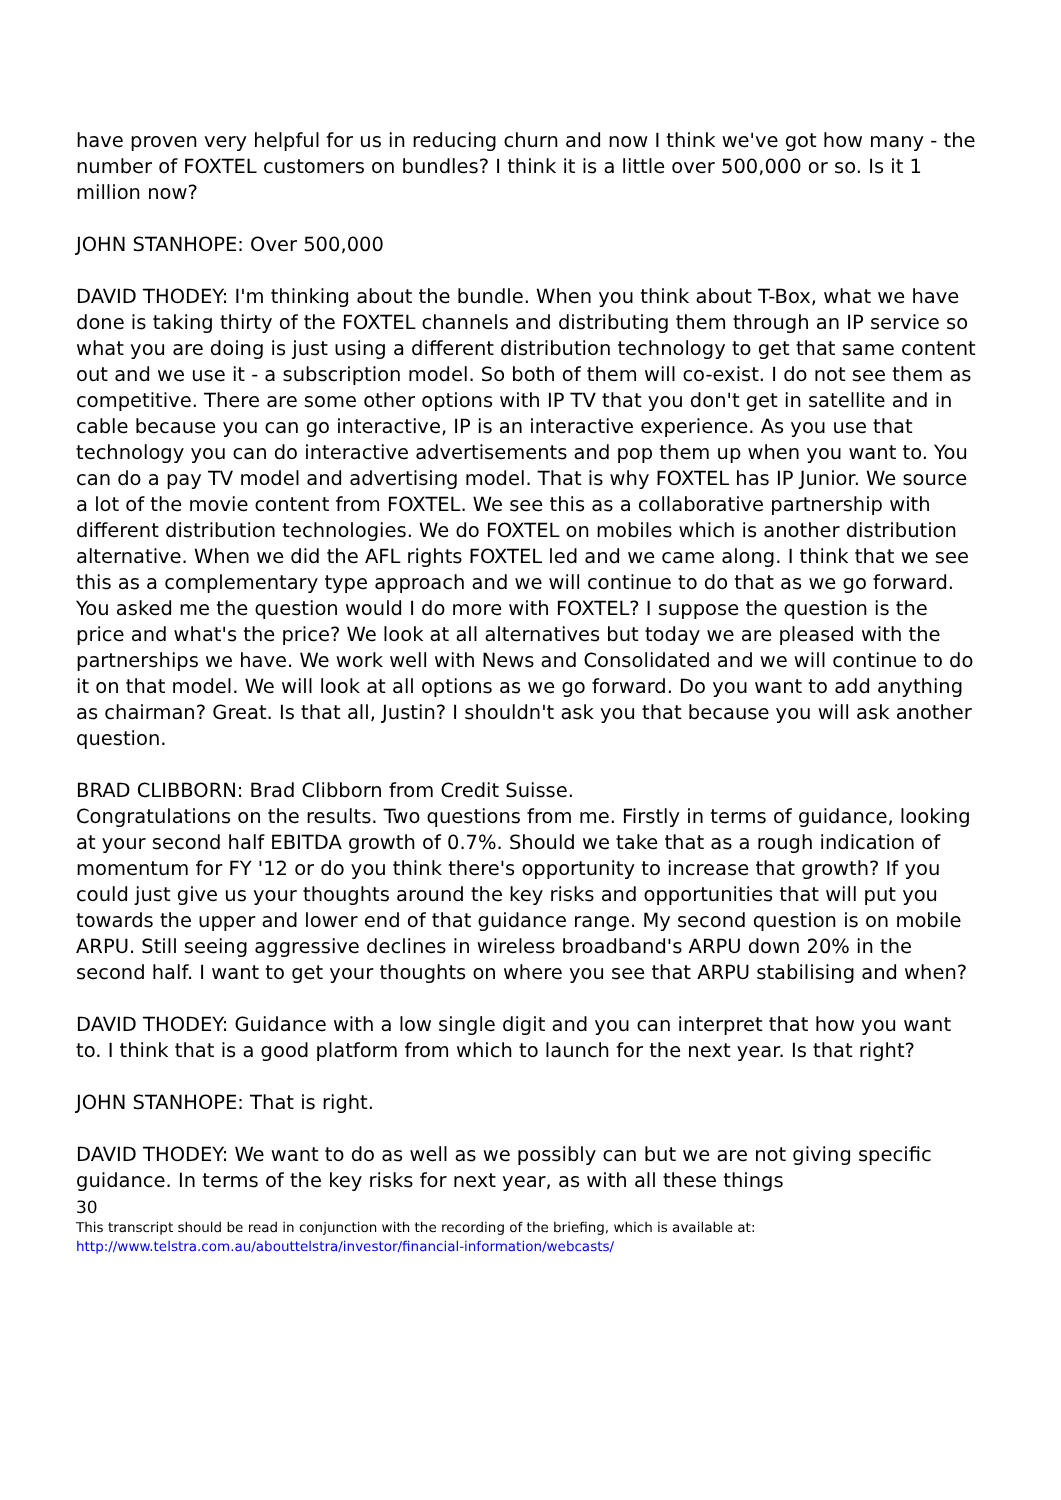have proven very helpful for us in reducing churn and now I think we've got how many - the number of FOXTEL customers on bundles? I think it is a little over 500,000 or so. Is it 1 million now?
JOHN STANHOPE: Over 500,000
DAVID THODEY: I'm thinking about the bundle. When you think about T-Box, what we have done is taking thirty of the FOXTEL channels and distributing them through an IP service so what you are doing is just using a different distribution technology to get that same content out and we use it - a subscription model. So both of them will co-exist. I do not see them as competitive. There are some other options with IP TV that you don't get in satellite and in cable because you can go interactive, IP is an interactive experience. As you use that technology you can do interactive advertisements and pop them up when you want to. You can do a pay TV model and advertising model. That is why FOXTEL has IP Junior. We source a lot of the movie content from FOXTEL. We see this as a collaborative partnership with different distribution technologies. We do FOXTEL on mobiles which is another distribution alternative. When we did the AFL rights FOXTEL led and we came along. I think that we see this as a complementary type approach and we will continue to do that as we go forward. You asked me the question would I do more with FOXTEL? I suppose the question is the price and what's the price? We look at all alternatives but today we are pleased with the partnerships we have. We work well with News and Consolidated and we will continue to do it on that model. We will look at all options as we go forward. Do you want to add anything as chairman? Great. Is that all, Justin? I shouldn't ask you that because you will ask another question.
BRAD CLIBBORN: Brad Clibborn from Credit Suisse.
Congratulations on the results. Two questions from me. Firstly in terms of guidance, looking at your second half EBITDA growth of 0.7%. Should we take that as a rough indication of momentum for FY '12 or do you think there's opportunity to increase that growth? If you could just give us your thoughts around the key risks and opportunities that will put you towards the upper and lower end of that guidance range. My second question is on mobile ARPU. Still seeing aggressive declines in wireless broadband's ARPU down 20% in the second half. I want to get your thoughts on where you see that ARPU stabilising and when?
DAVID THODEY: Guidance with a low single digit and you can interpret that how you want to. I think that is a good platform from which to launch for the next year. Is that right?
JOHN STANHOPE: That is right.
DAVID THODEY: We want to do as well as we possibly can but we are not giving specific guidance. In terms of the key risks for next year, as with all these things
30
This transcript should be read in conjunction with the recording of the briefing, which is available at:
http://www.telstra.com.au/abouttelstra/investor/financial-information/webcasts/